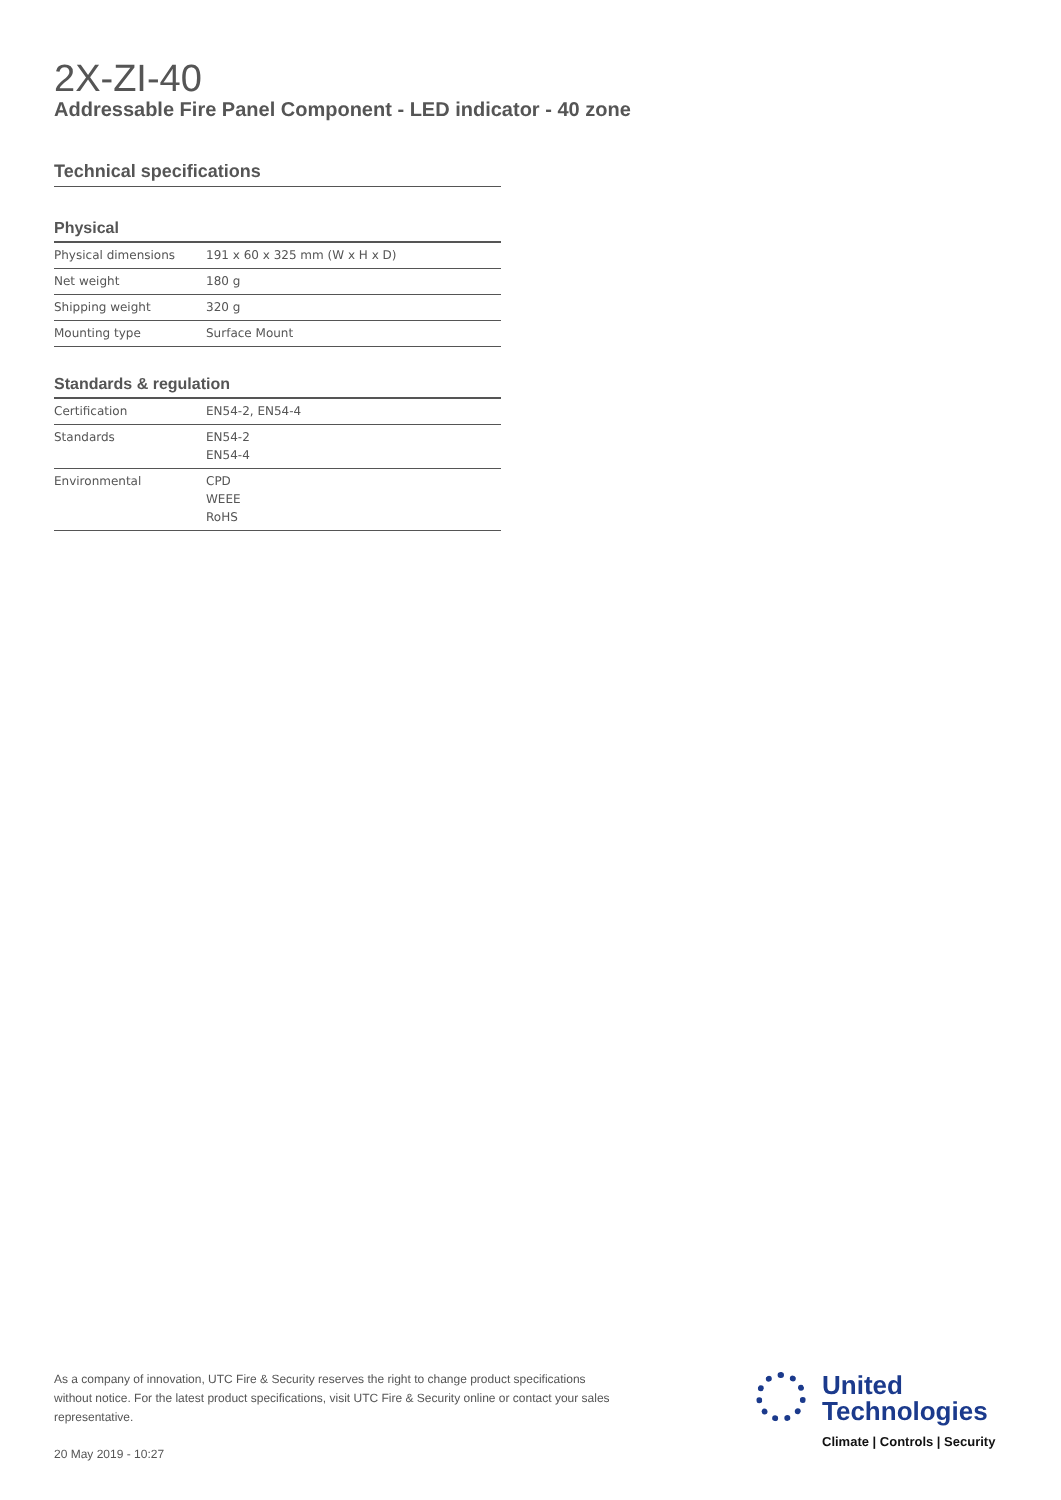2X-ZI-40
Addressable Fire Panel Component - LED indicator - 40 zone
Technical specifications
Physical
| Physical dimensions | 191 x 60 x 325 mm (W x H x D) |
| Net weight | 180 g |
| Shipping weight | 320 g |
| Mounting type | Surface Mount |
Standards & regulation
| Certification | EN54-2, EN54-4 |
| Standards | EN54-2 EN54-4 |
| Environmental | CPD WEEE RoHS |
As a company of innovation, UTC Fire & Security reserves the right to change product specifications without notice. For the latest product specifications, visit UTC Fire & Security online or contact your sales representative.
20 May 2019 - 10:27
United
Technologies
Climate | Controls | Security